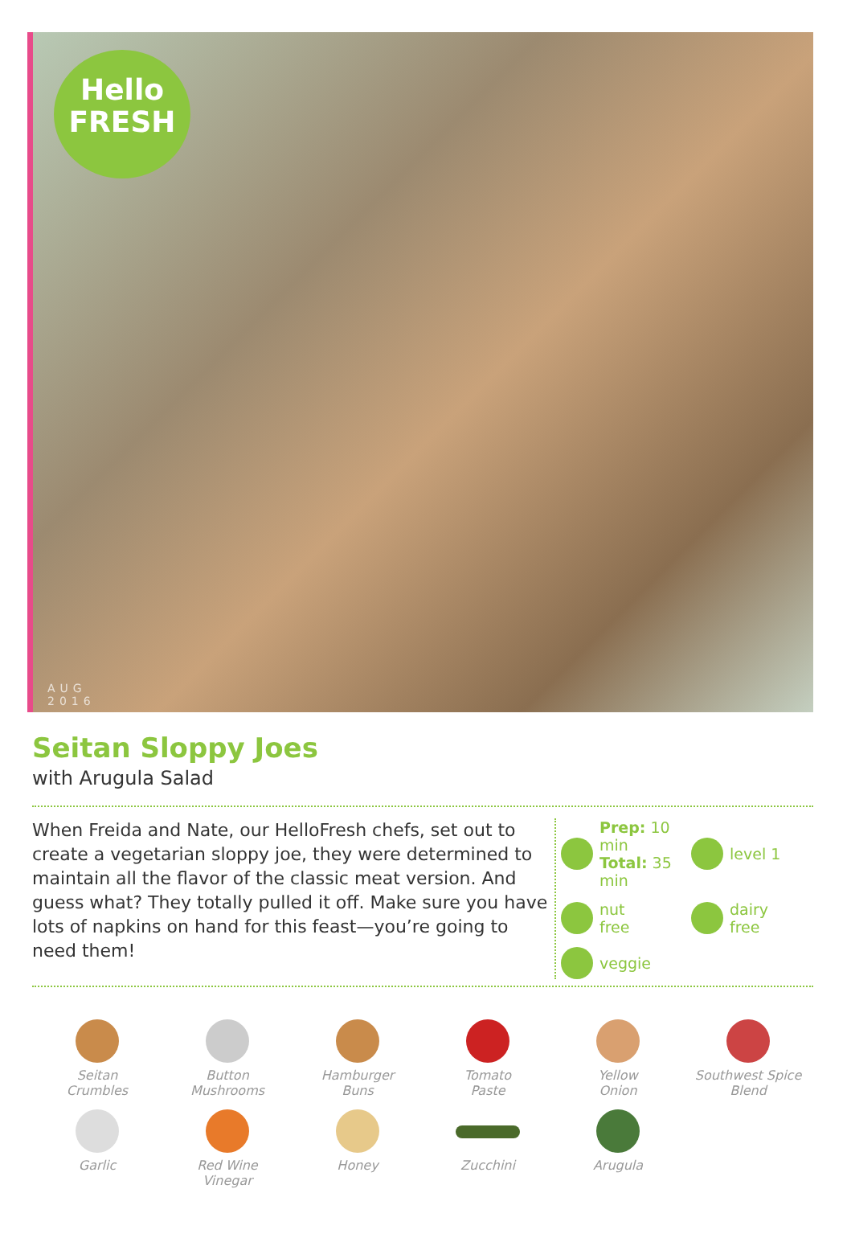Hello
FRESH
AUG
2016
Seitan Sloppy Joes
with Arugula Salad
When Freida and Nate, our HelloFresh chefs, set out to create a vegetarian sloppy joe, they were determined to maintain all the flavor of the classic meat version. And guess what? They totally pulled it off. Make sure you have lots of napkins on hand for this feast—you’re going to need them!
Prep: 10 min
Total: 35 min
level 1
nut
free
dairy
free
veggie
Seitan
Crumbles
Button
Mushrooms
Hamburger
Buns
Tomato
Paste
Yellow
Onion
Southwest Spice
Blend
Garlic
Red Wine
Vinegar
Honey
Zucchini
Arugula